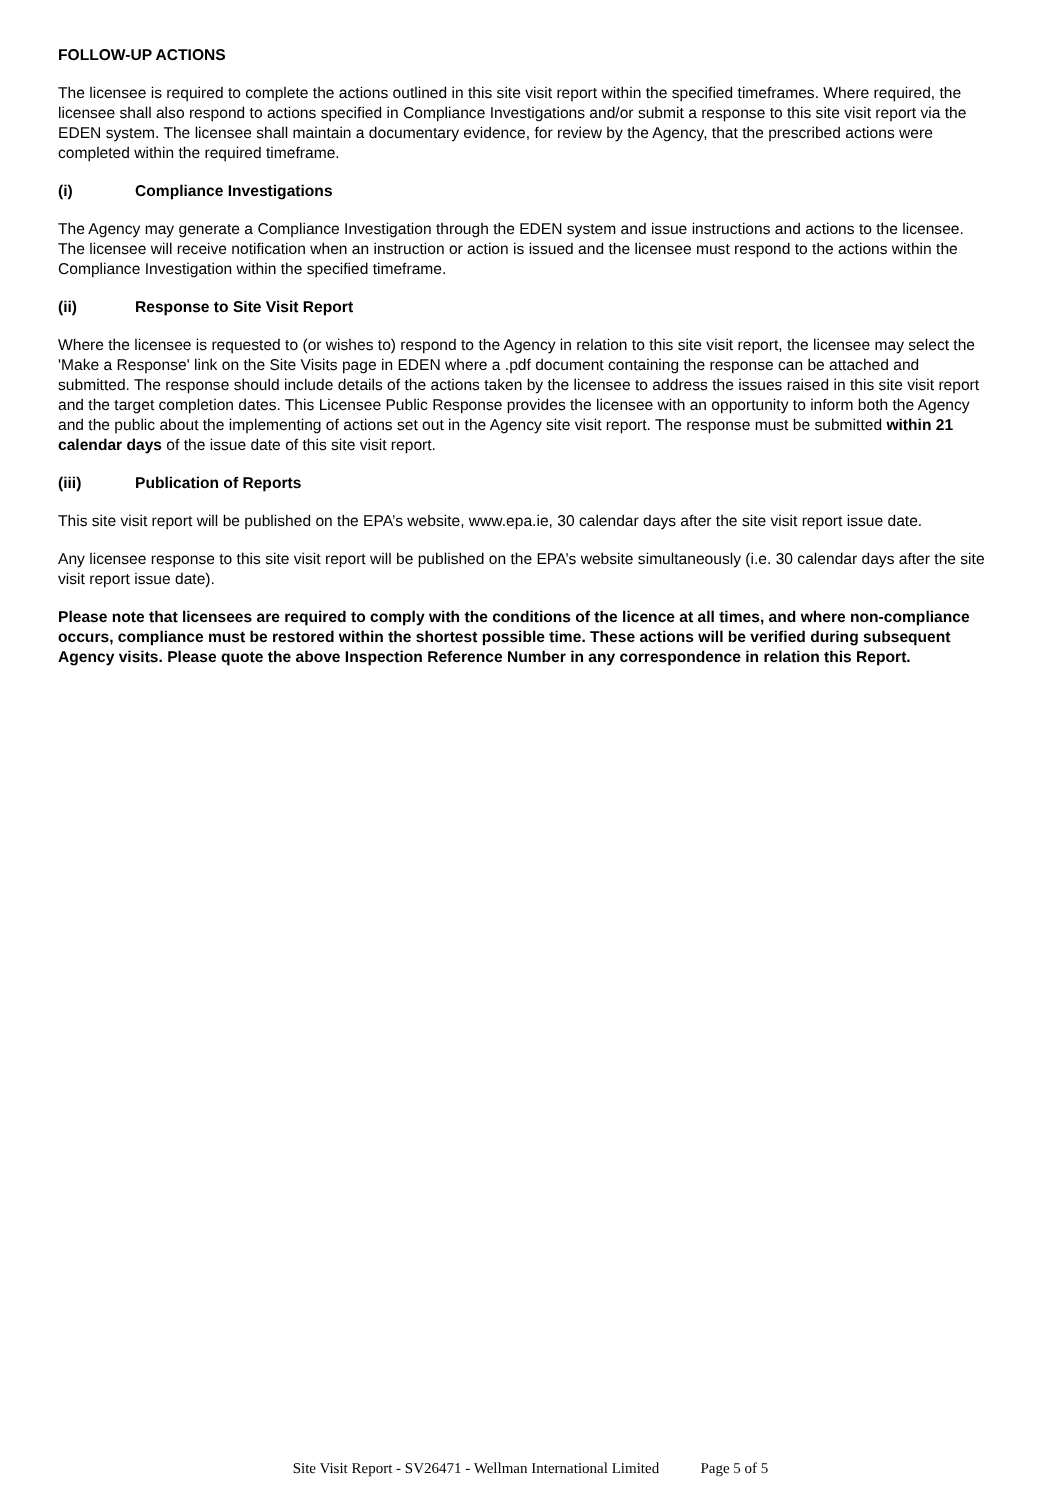FOLLOW-UP ACTIONS
The licensee is required to complete the actions outlined in this site visit report within the specified timeframes. Where required, the licensee shall also respond to actions specified in Compliance Investigations and/or submit a response to this site visit report via the EDEN system. The licensee shall maintain a documentary evidence, for review by the Agency, that the prescribed actions were completed within the required timeframe.
(i) Compliance Investigations
The Agency may generate a Compliance Investigation through the EDEN system and issue instructions and actions to the licensee. The licensee will receive notification when an instruction or action is issued and the licensee must respond to the actions within the Compliance Investigation within the specified timeframe.
(ii) Response to Site Visit Report
Where the licensee is requested to (or wishes to) respond to the Agency in relation to this site visit report, the licensee may select the 'Make a Response' link on the Site Visits page in EDEN where a .pdf document containing the response can be attached and submitted. The response should include details of the actions taken by the licensee to address the issues raised in this site visit report and the target completion dates. This Licensee Public Response provides the licensee with an opportunity to inform both the Agency and the public about the implementing of actions set out in the Agency site visit report. The response must be submitted within 21 calendar days of the issue date of this site visit report.
(iii) Publication of Reports
This site visit report will be published on the EPA’s website, www.epa.ie, 30 calendar days after the site visit report issue date.
Any licensee response to this site visit report will be published on the EPA’s website simultaneously (i.e. 30 calendar days after the site visit report issue date).
Please note that licensees are required to comply with the conditions of the licence at all times, and where non-compliance occurs, compliance must be restored within the shortest possible time. These actions will be verified during subsequent Agency visits. Please quote the above Inspection Reference Number in any correspondence in relation this Report.
Site Visit Report - SV26471 - Wellman International Limited Page 5 of 5